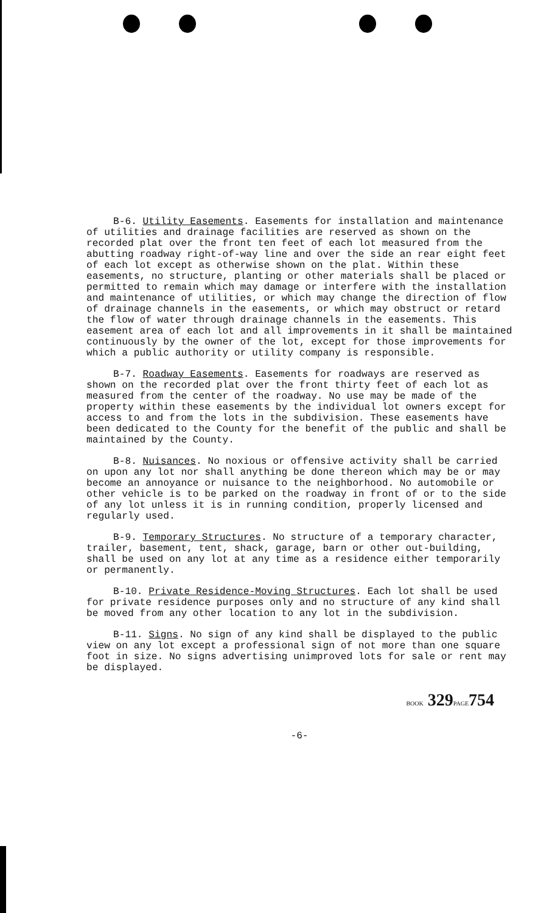B-6. Utility Easements. Easements for installation and maintenance of utilities and drainage facilities are reserved as shown on the recorded plat over the front ten feet of each lot measured from the abutting roadway right-of-way line and over the side an rear eight feet of each lot except as otherwise shown on the plat. Within these easements, no structure, planting or other materials shall be placed or permitted to remain which may damage or interfere with the installation and maintenance of utilities, or which may change the direction of flow of drainage channels in the easements, or which may obstruct or retard the flow of water through drainage channels in the easements. This easement area of each lot and all improvements in it shall be maintained continuously by the owner of the lot, except for those improvements for which a public authority or utility company is responsible.
B-7. Roadway Easements. Easements for roadways are reserved as shown on the recorded plat over the front thirty feet of each lot as measured from the center of the roadway. No use may be made of the property within these easements by the individual lot owners except for access to and from the lots in the subdivision. These easements have been dedicated to the County for the benefit of the public and shall be maintained by the County.
B-8. Nuisances. No noxious or offensive activity shall be carried on upon any lot nor shall anything be done thereon which may be or may become an annoyance or nuisance to the neighborhood. No automobile or other vehicle is to be parked on the roadway in front of or to the side of any lot unless it is in running condition, properly licensed and regularly used.
B-9. Temporary Structures. No structure of a temporary character, trailer, basement, tent, shack, garage, barn or other out-building, shall be used on any lot at any time as a residence either temporarily or permanently.
B-10. Private Residence-Moving Structures. Each lot shall be used for private residence purposes only and no structure of any kind shall be moved from any other location to any lot in the subdivision.
B-11. Signs. No sign of any kind shall be displayed to the public view on any lot except a professional sign of not more than one square foot in size. No signs advertising unimproved lots for sale or rent may be displayed.
BOOK 329PAGE754
-6-